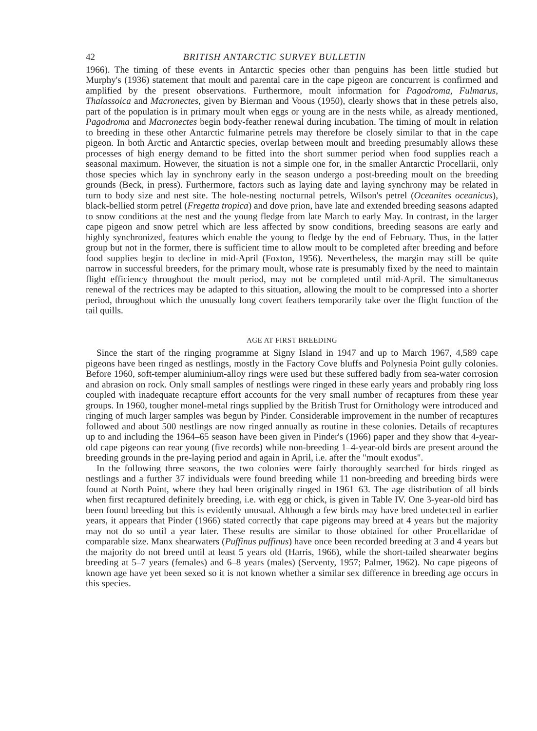42 BRITISH ANTARCTIC SURVEY BULLETIN
1966). The timing of these events in Antarctic species other than penguins has been little studied but Murphy's (1936) statement that moult and parental care in the cape pigeon are concurrent is confirmed and amplified by the present observations. Furthermore, moult information for Pagodroma, Fulmarus, Thalassoica and Macronectes, given by Bierman and Voous (1950), clearly shows that in these petrels also, part of the population is in primary moult when eggs or young are in the nests while, as already mentioned, Pagodroma and Macronectes begin body-feather renewal during incubation. The timing of moult in relation to breeding in these other Antarctic fulmarine petrels may therefore be closely similar to that in the cape pigeon. In both Arctic and Antarctic species, overlap between moult and breeding presumably allows these processes of high energy demand to be fitted into the short summer period when food supplies reach a seasonal maximum. However, the situation is not a simple one for, in the smaller Antarctic Procellarii, only those species which lay in synchrony early in the season undergo a post-breeding moult on the breeding grounds (Beck, in press). Furthermore, factors such as laying date and laying synchrony may be related in turn to body size and nest site. The hole-nesting nocturnal petrels, Wilson's petrel (Oceanites oceanicus), black-bellied storm petrel (Fregetta tropica) and dove prion, have late and extended breeding seasons adapted to snow conditions at the nest and the young fledge from late March to early May. In contrast, in the larger cape pigeon and snow petrel which are less affected by snow conditions, breeding seasons are early and highly synchronized, features which enable the young to fledge by the end of February. Thus, in the latter group but not in the former, there is sufficient time to allow moult to be completed after breeding and before food supplies begin to decline in mid-April (Foxton, 1956). Nevertheless, the margin may still be quite narrow in successful breeders, for the primary moult, whose rate is presumably fixed by the need to maintain flight efficiency throughout the moult period, may not be completed until mid-April. The simultaneous renewal of the rectrices may be adapted to this situation, allowing the moult to be compressed into a shorter period, throughout which the unusually long covert feathers temporarily take over the flight function of the tail quills.
AGE AT FIRST BREEDING
Since the start of the ringing programme at Signy Island in 1947 and up to March 1967, 4,589 cape pigeons have been ringed as nestlings, mostly in the Factory Cove bluffs and Polynesia Point gully colonies. Before 1960, soft-temper aluminium-alloy rings were used but these suffered badly from sea-water corrosion and abrasion on rock. Only small samples of nestlings were ringed in these early years and probably ring loss coupled with inadequate recapture effort accounts for the very small number of recaptures from these year groups. In 1960, tougher monel-metal rings supplied by the British Trust for Ornithology were introduced and ringing of much larger samples was begun by Pinder. Considerable improvement in the number of recaptures followed and about 500 nestlings are now ringed annually as routine in these colonies. Details of recaptures up to and including the 1964–65 season have been given in Pinder's (1966) paper and they show that 4-year-old cape pigeons can rear young (five records) while non-breeding 1–4-year-old birds are present around the breeding grounds in the pre-laying period and again in April, i.e. after the "moult exodus".
In the following three seasons, the two colonies were fairly thoroughly searched for birds ringed as nestlings and a further 37 individuals were found breeding while 11 non-breeding and breeding birds were found at North Point, where they had been originally ringed in 1961–63. The age distribution of all birds when first recaptured definitely breeding, i.e. with egg or chick, is given in Table IV. One 3-year-old bird has been found breeding but this is evidently unusual. Although a few birds may have bred undetected in earlier years, it appears that Pinder (1966) stated correctly that cape pigeons may breed at 4 years but the majority may not do so until a year later. These results are similar to those obtained for other Procellaridae of comparable size. Manx shearwaters (Puffinus puffinus) have once been recorded breeding at 3 and 4 years but the majority do not breed until at least 5 years old (Harris, 1966), while the short-tailed shearwater begins breeding at 5–7 years (females) and 6–8 years (males) (Serventy, 1957; Palmer, 1962). No cape pigeons of known age have yet been sexed so it is not known whether a similar sex difference in breeding age occurs in this species.